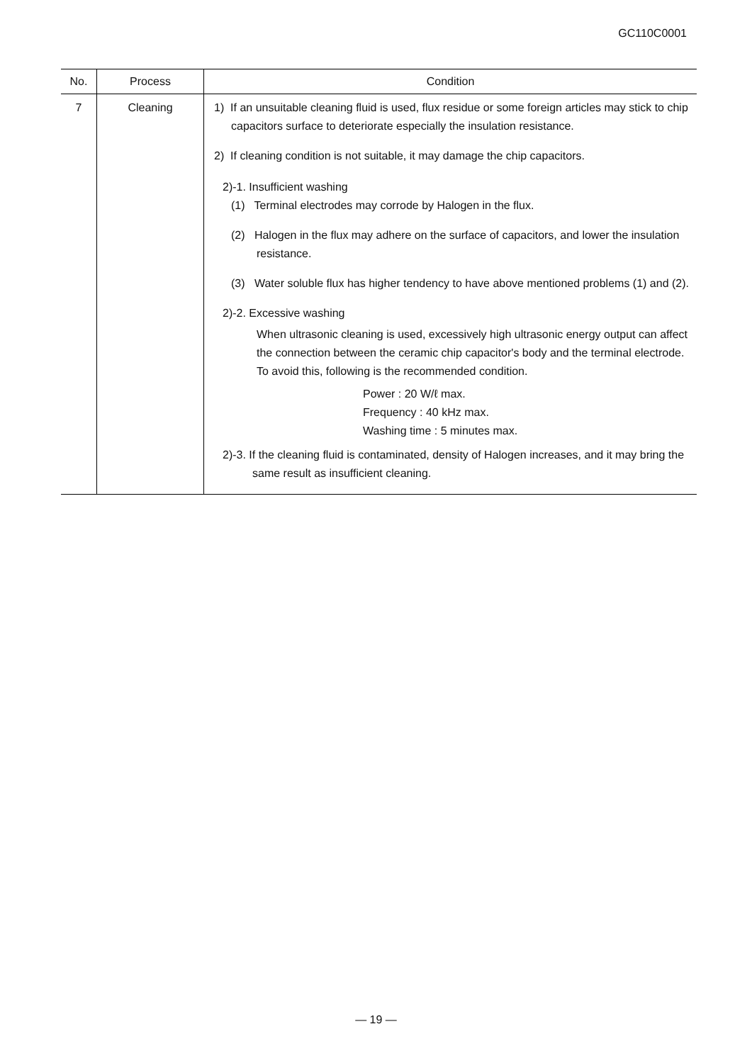GC110C0001
| No. | Process | Condition |
| --- | --- | --- |
| 7 | Cleaning | 1) If an unsuitable cleaning fluid is used, flux residue or some foreign articles may stick to chip capacitors surface to deteriorate especially the insulation resistance. 2) If cleaning condition is not suitable, it may damage the chip capacitors. 2)-1. Insufficient washing (1) Terminal electrodes may corrode by Halogen in the flux. (2) Halogen in the flux may adhere on the surface of capacitors, and lower the insulation resistance. (3) Water soluble flux has higher tendency to have above mentioned problems (1) and (2). 2)-2. Excessive washing When ultrasonic cleaning is used, excessively high ultrasonic energy output can affect the connection between the ceramic chip capacitor's body and the terminal electrode. To avoid this, following is the recommended condition. Power : 20 W/ℓ max. Frequency : 40 kHz max. Washing time : 5 minutes max. 2)-3. If the cleaning fluid is contaminated, density of Halogen increases, and it may bring the same result as insufficient cleaning. |
— 19 —